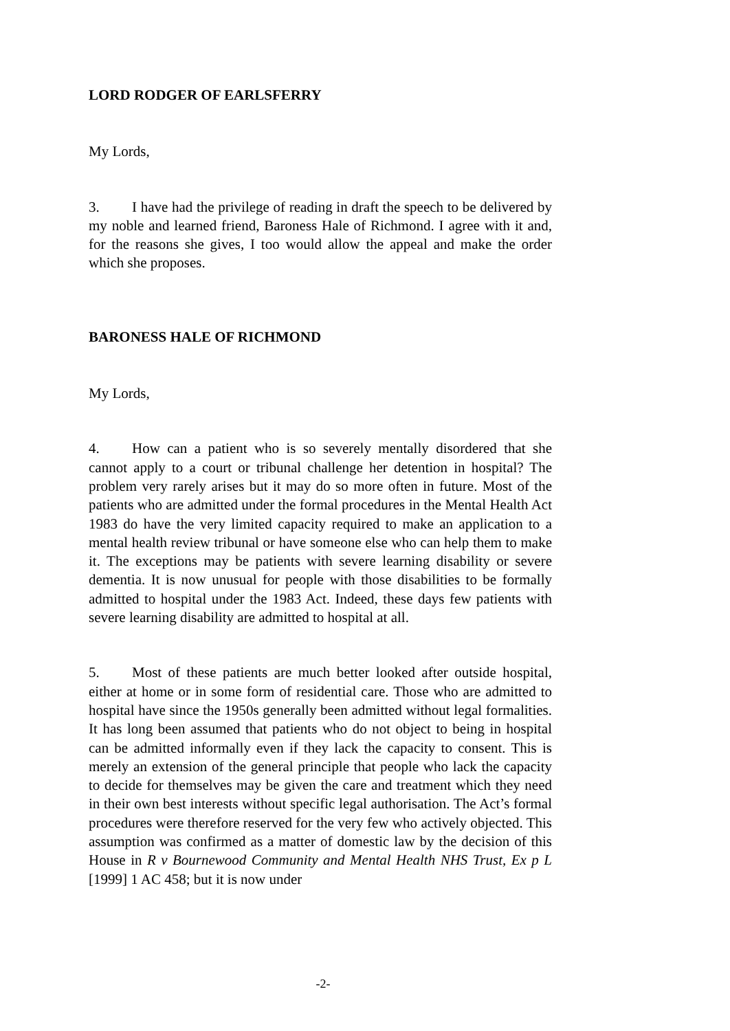LORD RODGER OF EARLSFERRY
My Lords,
3. I have had the privilege of reading in draft the speech to be delivered by my noble and learned friend, Baroness Hale of Richmond. I agree with it and, for the reasons she gives, I too would allow the appeal and make the order which she proposes.
BARONESS HALE OF RICHMOND
My Lords,
4. How can a patient who is so severely mentally disordered that she cannot apply to a court or tribunal challenge her detention in hospital? The problem very rarely arises but it may do so more often in future. Most of the patients who are admitted under the formal procedures in the Mental Health Act 1983 do have the very limited capacity required to make an application to a mental health review tribunal or have someone else who can help them to make it. The exceptions may be patients with severe learning disability or severe dementia. It is now unusual for people with those disabilities to be formally admitted to hospital under the 1983 Act. Indeed, these days few patients with severe learning disability are admitted to hospital at all.
5. Most of these patients are much better looked after outside hospital, either at home or in some form of residential care. Those who are admitted to hospital have since the 1950s generally been admitted without legal formalities. It has long been assumed that patients who do not object to being in hospital can be admitted informally even if they lack the capacity to consent. This is merely an extension of the general principle that people who lack the capacity to decide for themselves may be given the care and treatment which they need in their own best interests without specific legal authorisation. The Act’s formal procedures were therefore reserved for the very few who actively objected. This assumption was confirmed as a matter of domestic law by the decision of this House in R v Bournewood Community and Mental Health NHS Trust, Ex p L [1999] 1 AC 458; but it is now under
-2-